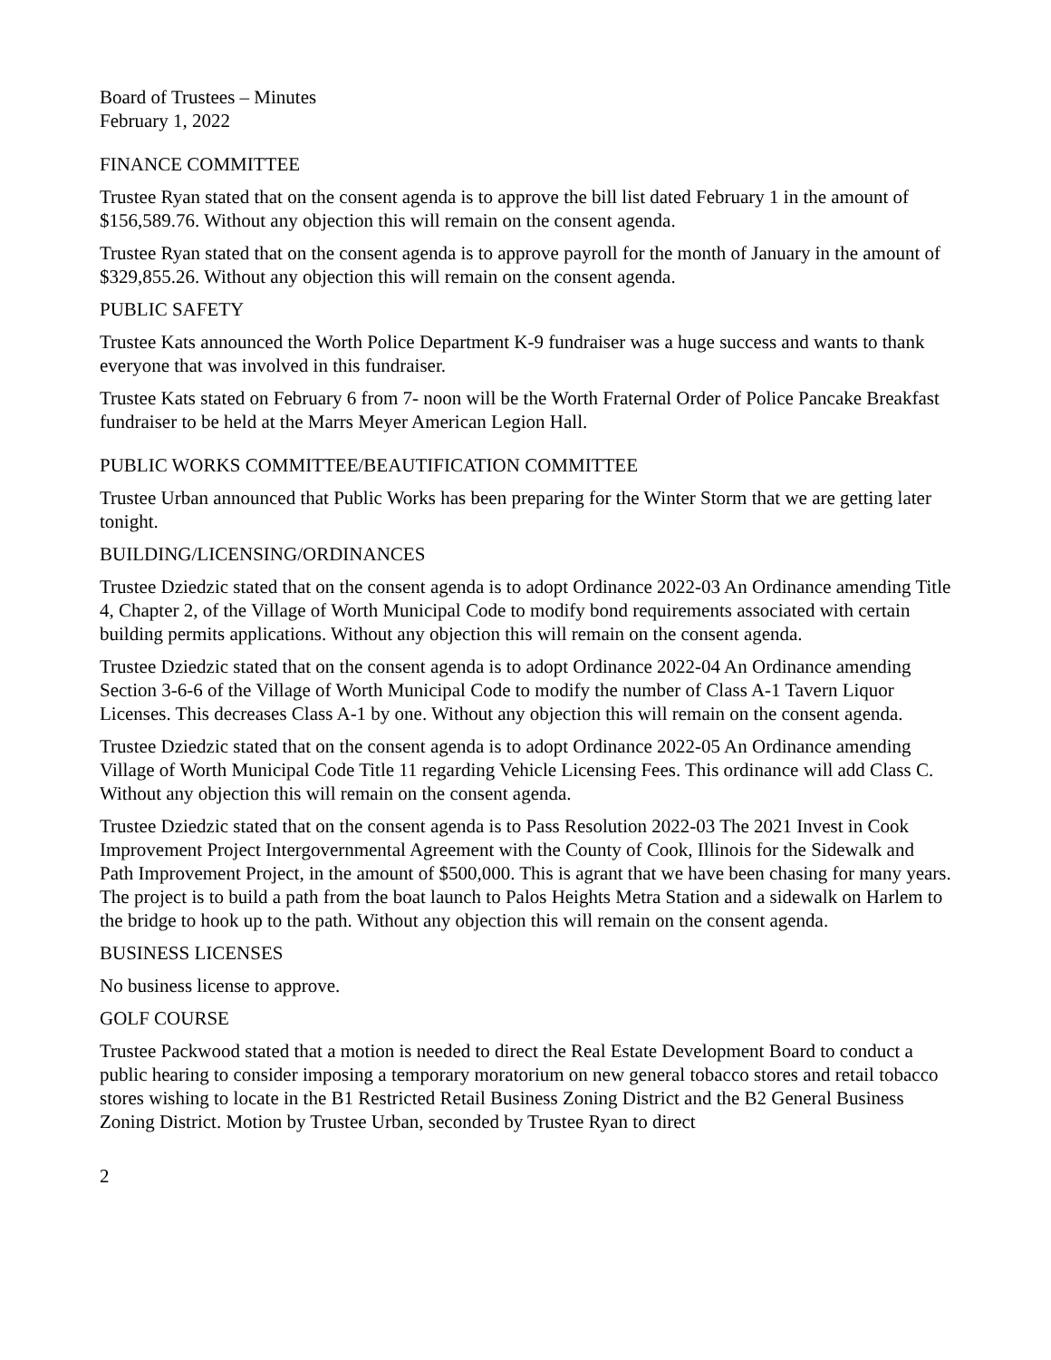Board of Trustees – Minutes
February 1, 2022
FINANCE COMMITTEE
Trustee Ryan stated that on the consent agenda is to approve the bill list dated February 1 in the amount of $156,589.76. Without any objection this will remain on the consent agenda.
Trustee Ryan stated that on the consent agenda is to approve payroll for the month of January in the amount of $329,855.26. Without any objection this will remain on the consent agenda.
PUBLIC SAFETY
Trustee Kats announced the Worth Police Department K-9 fundraiser was a huge success and wants to thank everyone that was involved in this fundraiser.
Trustee Kats stated on February 6 from 7- noon will be the Worth Fraternal Order of Police Pancake Breakfast fundraiser to be held at the Marrs Meyer American Legion Hall.
PUBLIC WORKS COMMITTEE/BEAUTIFICATION COMMITTEE
Trustee Urban announced that Public Works has been preparing for the Winter Storm that we are getting later tonight.
BUILDING/LICENSING/ORDINANCES
Trustee Dziedzic stated that on the consent agenda is to adopt Ordinance 2022-03 An Ordinance amending Title 4, Chapter 2, of the Village of Worth Municipal Code to modify bond requirements associated with certain building permits applications. Without any objection this will remain on the consent agenda.
Trustee Dziedzic stated that on the consent agenda is to adopt Ordinance 2022-04 An Ordinance amending Section 3-6-6 of the Village of Worth Municipal Code to modify the number of Class A-1 Tavern Liquor Licenses. This decreases Class A-1 by one. Without any objection this will remain on the consent agenda.
Trustee Dziedzic stated that on the consent agenda is to adopt Ordinance 2022-05 An Ordinance amending Village of Worth Municipal Code Title 11 regarding Vehicle Licensing Fees. This ordinance will add Class C. Without any objection this will remain on the consent agenda.
Trustee Dziedzic stated that on the consent agenda is to Pass Resolution 2022-03 The 2021 Invest in Cook Improvement Project Intergovernmental Agreement with the County of Cook, Illinois for the Sidewalk and Path Improvement Project, in the amount of $500,000. This is agrant that we have been chasing for many years. The project is to build a path from the boat launch to Palos Heights Metra Station and a sidewalk on Harlem to the bridge to hook up to the path. Without any objection this will remain on the consent agenda.
BUSINESS LICENSES
No business license to approve.
GOLF COURSE
Trustee Packwood stated that a motion is needed to direct the Real Estate Development Board to conduct a public hearing to consider imposing a temporary moratorium on new general tobacco stores and retail tobacco stores wishing to locate in the B1 Restricted Retail Business Zoning District and the B2 General Business Zoning District. Motion by Trustee Urban, seconded by Trustee Ryan to direct
2